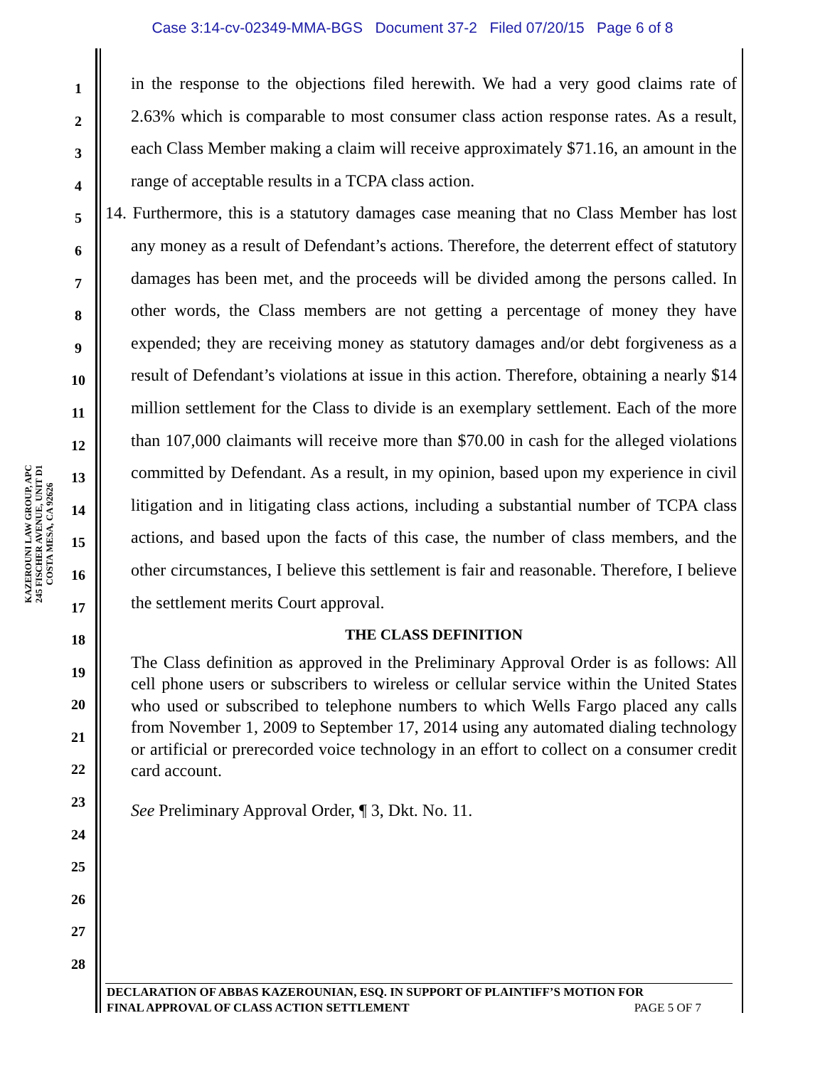Case 3:14-cv-02349-MMA-BGS Document 37-2 Filed 07/20/15 Page 6 of 8
KAZEROUNI LAW GROUP, APC
245 FISCHER AVENUE, UNIT D1
COSTA MESA, CA 92626
1
2
3
4
5
6
7
8
9
10
11
12
13
14
15
16
17
18
19
20
21
22
23
24
25
26
27
28
in the response to the objections filed herewith. We had a very good claims rate of 2.63% which is comparable to most consumer class action response rates. As a result, each Class Member making a claim will receive approximately $71.16, an amount in the range of acceptable results in a TCPA class action.
14. Furthermore, this is a statutory damages case meaning that no Class Member has lost any money as a result of Defendant’s actions. Therefore, the deterrent effect of statutory damages has been met, and the proceeds will be divided among the persons called. In other words, the Class members are not getting a percentage of money they have expended; they are receiving money as statutory damages and/or debt forgiveness as a result of Defendant’s violations at issue in this action. Therefore, obtaining a nearly $14 million settlement for the Class to divide is an exemplary settlement. Each of the more than 107,000 claimants will receive more than $70.00 in cash for the alleged violations committed by Defendant. As a result, in my opinion, based upon my experience in civil litigation and in litigating class actions, including a substantial number of TCPA class actions, and based upon the facts of this case, the number of class members, and the other circumstances, I believe this settlement is fair and reasonable. Therefore, I believe the settlement merits Court approval.
THE CLASS DEFINITION
The Class definition as approved in the Preliminary Approval Order is as follows: All cell phone users or subscribers to wireless or cellular service within the United States who used or subscribed to telephone numbers to which Wells Fargo placed any calls from November 1, 2009 to September 17, 2014 using any automated dialing technology or artificial or prerecorded voice technology in an effort to collect on a consumer credit card account.
See Preliminary Approval Order, ¶ 3, Dkt. No. 11.
DECLARATION OF ABBAS KAZEROUNIAN, ESQ. IN SUPPORT OF PLAINTIFF’S MOTION FOR
FINAL APPROVAL OF CLASS ACTION SETTLEMENT PAGE 5 OF 7